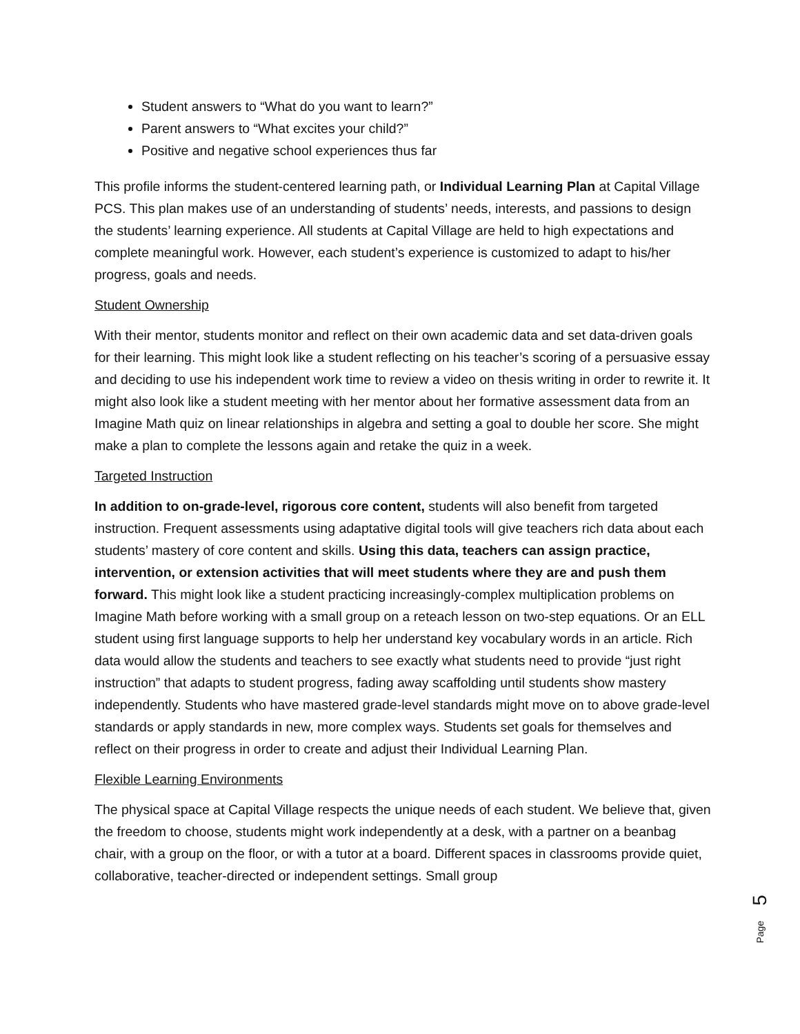Student answers to “What do you want to learn?”
Parent answers to “What excites your child?”
Positive and negative school experiences thus far
This profile informs the student-centered learning path, or Individual Learning Plan at Capital Village PCS. This plan makes use of an understanding of students’ needs, interests, and passions to design the students’ learning experience. All students at Capital Village are held to high expectations and complete meaningful work. However, each student’s experience is customized to adapt to his/her progress, goals and needs.
Student Ownership
With their mentor, students monitor and reflect on their own academic data and set data-driven goals for their learning. This might look like a student reflecting on his teacher’s scoring of a persuasive essay and deciding to use his independent work time to review a video on thesis writing in order to rewrite it. It might also look like a student meeting with her mentor about her formative assessment data from an Imagine Math quiz on linear relationships in algebra and setting a goal to double her score. She might make a plan to complete the lessons again and retake the quiz in a week.
Targeted Instruction
In addition to on-grade-level, rigorous core content, students will also benefit from targeted instruction. Frequent assessments using adaptative digital tools will give teachers rich data about each students’ mastery of core content and skills. Using this data, teachers can assign practice, intervention, or extension activities that will meet students where they are and push them forward. This might look like a student practicing increasingly-complex multiplication problems on Imagine Math before working with a small group on a reteach lesson on two-step equations. Or an ELL student using first language supports to help her understand key vocabulary words in an article. Rich data would allow the students and teachers to see exactly what students need to provide “just right instruction” that adapts to student progress, fading away scaffolding until students show mastery independently. Students who have mastered grade-level standards might move on to above grade-level standards or apply standards in new, more complex ways. Students set goals for themselves and reflect on their progress in order to create and adjust their Individual Learning Plan.
Flexible Learning Environments
The physical space at Capital Village respects the unique needs of each student. We believe that, given the freedom to choose, students might work independently at a desk, with a partner on a beanbag chair, with a group on the floor, or with a tutor at a board. Different spaces in classrooms provide quiet, collaborative, teacher-directed or independent settings. Small group
5
Page